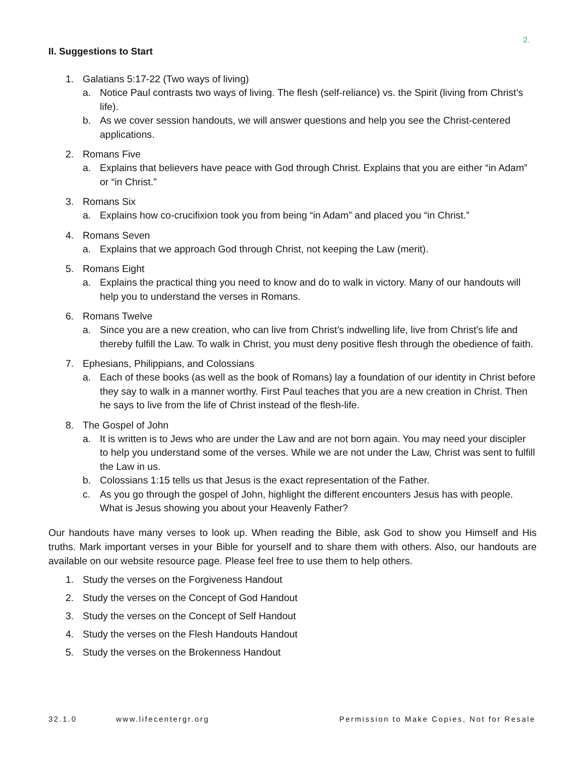2.
II. Suggestions to Start
1. Galatians 5:17-22 (Two ways of living)
a. Notice Paul contrasts two ways of living. The flesh (self-reliance) vs. the Spirit (living from Christ’s life).
b. As we cover session handouts, we will answer questions and help you see the Christ-centered applications.
2. Romans Five
a. Explains that believers have peace with God through Christ. Explains that you are either “in Adam” or “in Christ.”
3. Romans Six
a. Explains how co-crucifixion took you from being “in Adam” and placed you “in Christ.”
4. Romans Seven
a. Explains that we approach God through Christ, not keeping the Law (merit).
5. Romans Eight
a. Explains the practical thing you need to know and do to walk in victory. Many of our handouts will help you to understand the verses in Romans.
6. Romans Twelve
a. Since you are a new creation, who can live from Christ’s indwelling life, live from Christ’s life and thereby fulfill the Law. To walk in Christ, you must deny positive flesh through the obedience of faith.
7. Ephesians, Philippians, and Colossians
a. Each of these books (as well as the book of Romans) lay a foundation of our identity in Christ before they say to walk in a manner worthy. First Paul teaches that you are a new creation in Christ. Then he says to live from the life of Christ instead of the flesh-life.
8. The Gospel of John
a. It is written is to Jews who are under the Law and are not born again. You may need your discipler to help you understand some of the verses. While we are not under the Law, Christ was sent to fulfill the Law in us.
b. Colossians 1:15 tells us that Jesus is the exact representation of the Father.
c. As you go through the gospel of John, highlight the different encounters Jesus has with people. What is Jesus showing you about your Heavenly Father?
Our handouts have many verses to look up. When reading the Bible, ask God to show you Himself and His truths. Mark important verses in your Bible for yourself and to share them with others. Also, our handouts are available on our website resource page. Please feel free to use them to help others.
1. Study the verses on the Forgiveness Handout
2. Study the verses on the Concept of God Handout
3. Study the verses on the Concept of Self Handout
4. Study the verses on the Flesh Handouts Handout
5. Study the verses on the Brokenness Handout
32.1.0 www.lifecentergr.org Permission to Make Copies, Not for Resale